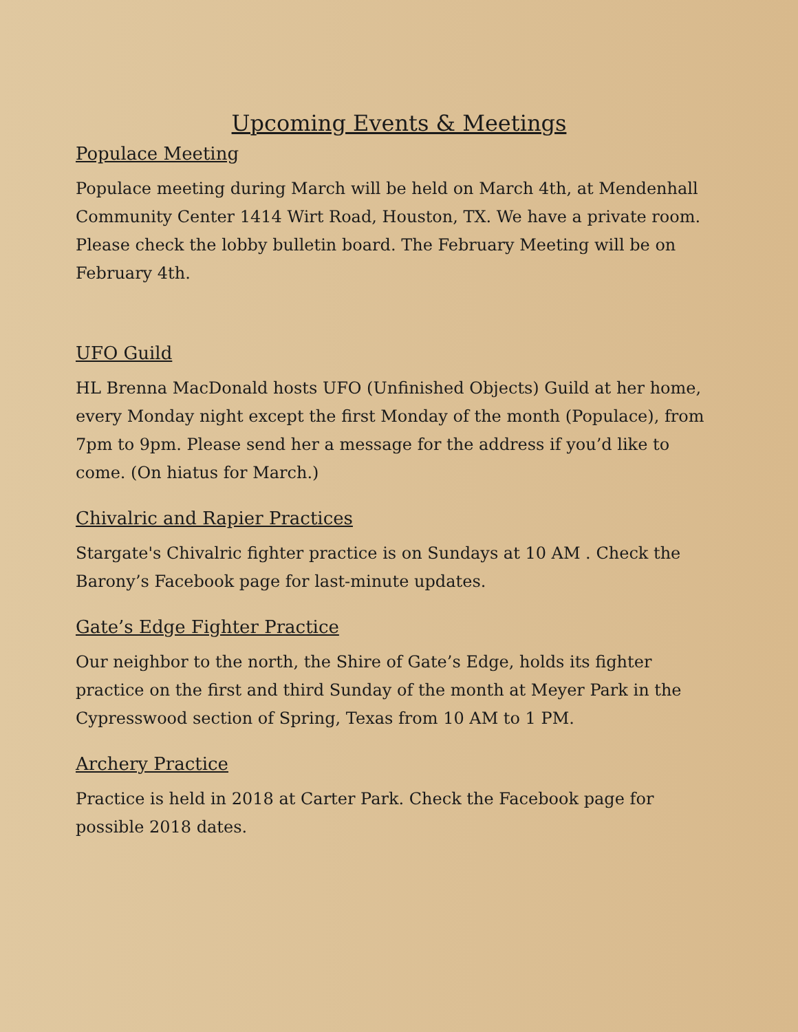Upcoming Events & Meetings
Populace Meeting
Populace meeting during March will be held on March 4th, at Mendenhall Community Center 1414 Wirt Road, Houston, TX. We have a private room. Please check the lobby bulletin board. The February Meeting will be on February 4th.
UFO Guild
HL Brenna MacDonald hosts UFO (Unfinished Objects) Guild at her home, every Monday night except the first Monday of the month (Populace), from 7pm to 9pm. Please send her a message for the address if you’d like to come. (On hiatus for March.)
Chivalric and Rapier Practices
Stargate's Chivalric fighter practice is on Sundays at 10 AM . Check the Barony’s Facebook page for last-minute updates.
Gate’s Edge Fighter Practice
Our neighbor to the north, the Shire of Gate’s Edge, holds its fighter practice on the first and third Sunday of the month at Meyer Park in the Cypresswood section of Spring, Texas from 10 AM to 1 PM.
Archery Practice
Practice is held in 2018 at Carter Park. Check the Facebook page for possible 2018 dates.